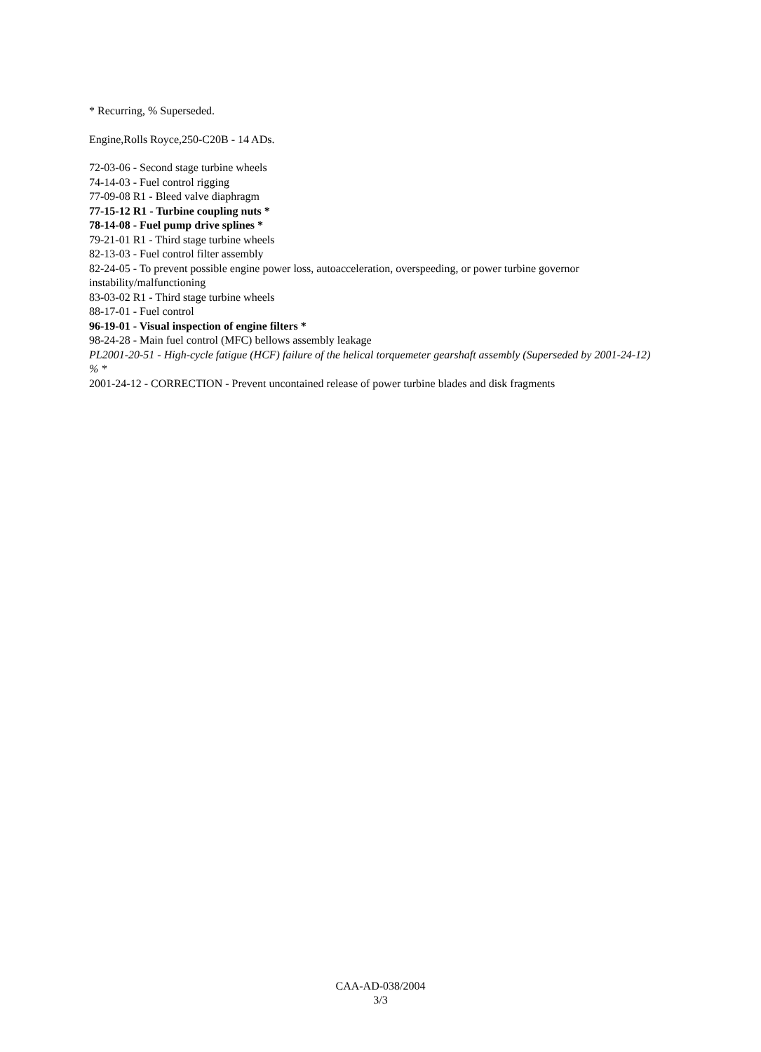* Recurring, % Superseded.
Engine,Rolls Royce,250-C20B - 14 ADs.
72-03-06 - Second stage turbine wheels
74-14-03 - Fuel control rigging
77-09-08 R1 - Bleed valve diaphragm
77-15-12 R1 - Turbine coupling nuts *
78-14-08 - Fuel pump drive splines *
79-21-01 R1 - Third stage turbine wheels
82-13-03 - Fuel control filter assembly
82-24-05 - To prevent possible engine power loss, autoacceleration, overspeeding, or power turbine governor instability/malfunctioning
83-03-02 R1 - Third stage turbine wheels
88-17-01 - Fuel control
96-19-01 - Visual inspection of engine filters *
98-24-28 - Main fuel control (MFC) bellows assembly leakage
PL2001-20-51 - High-cycle fatigue (HCF) failure of the helical torquemeter gearshaft assembly (Superseded by 2001-24-12) % *
2001-24-12 - CORRECTION - Prevent uncontained release of power turbine blades and disk fragments
CAA-AD-038/2004
3/3